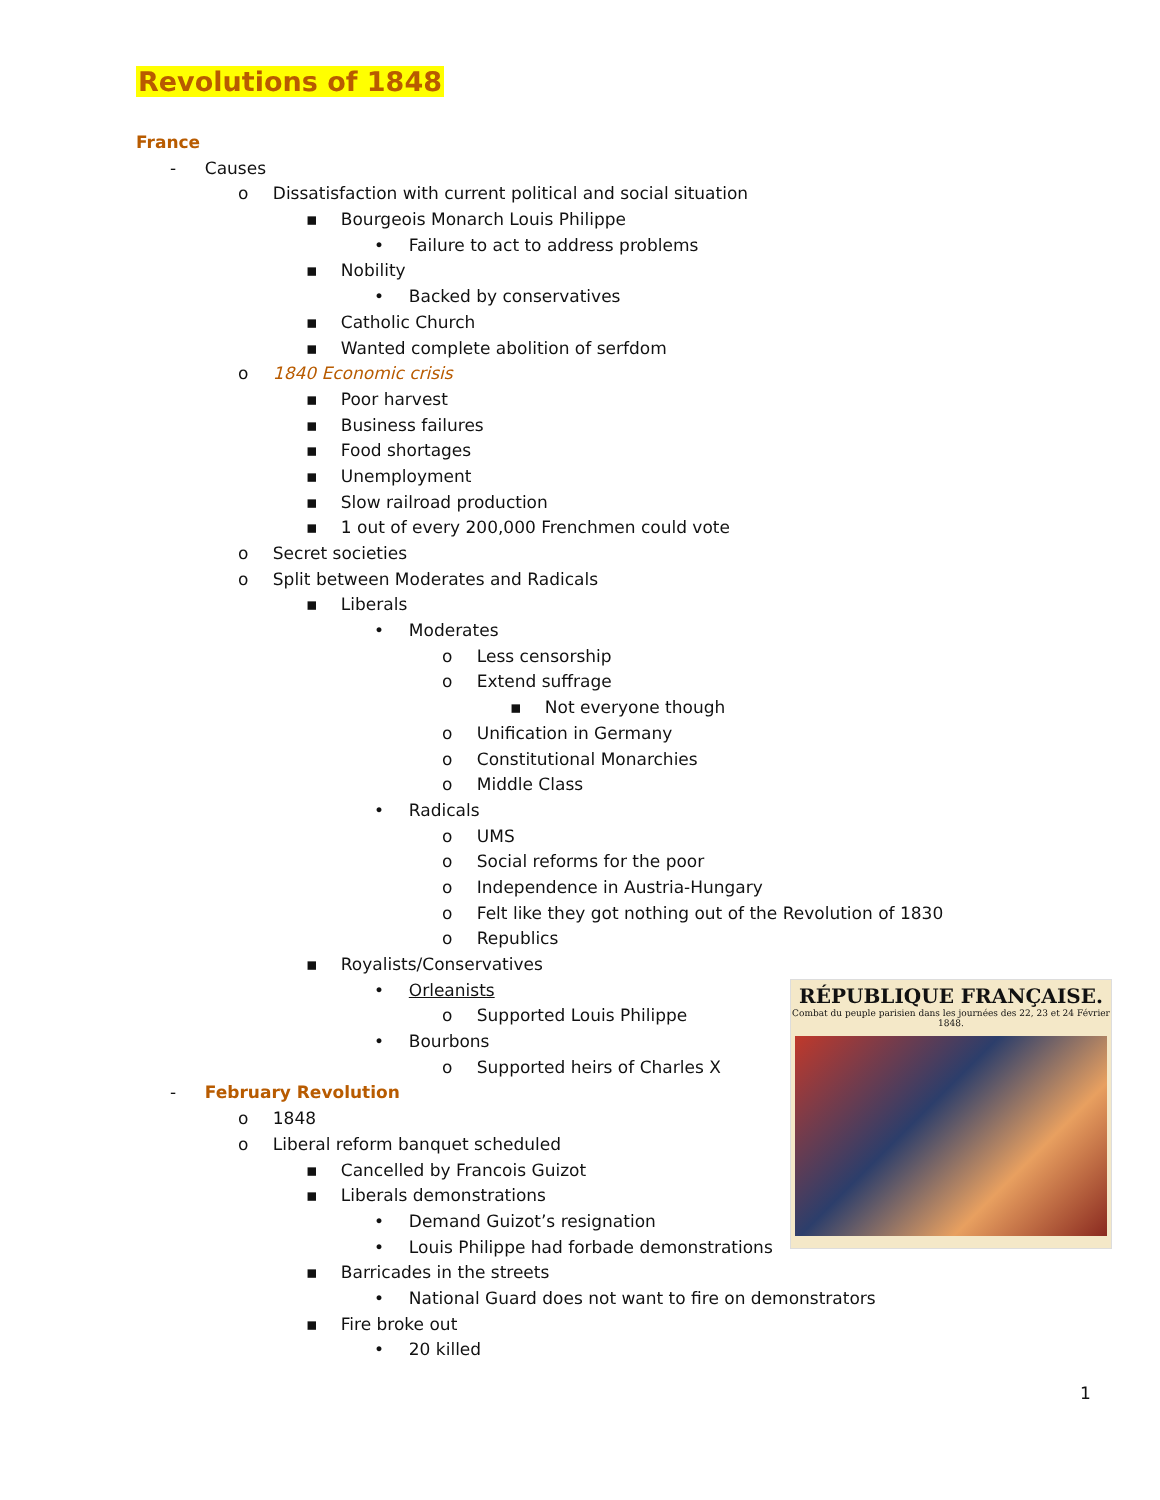Revolutions of 1848
France
- Causes
o Dissatisfaction with current political and social situation
▪ Bourgeois Monarch Louis Philippe
• Failure to act to address problems
▪ Nobility
• Backed by conservatives
▪ Catholic Church
▪ Wanted complete abolition of serfdom
o 1840 Economic crisis
▪ Poor harvest
▪ Business failures
▪ Food shortages
▪ Unemployment
▪ Slow railroad production
▪ 1 out of every 200,000 Frenchmen could vote
o Secret societies
o Split between Moderates and Radicals
▪ Liberals
• Moderates
o Less censorship
o Extend suffrage
▪ Not everyone though
o Unification in Germany
o Constitutional Monarchies
o Middle Class
• Radicals
o UMS
o Social reforms for the poor
o Independence in Austria-Hungary
o Felt like they got nothing out of the Revolution of 1830
o Republics
▪ Royalists/Conservatives
• Orleanists
o Supported Louis Philippe
• Bourbons
o Supported heirs of Charles X
- February Revolution
o 1848
o Liberal reform banquet scheduled
▪ Cancelled by Francois Guizot
▪ Liberals demonstrations
• Demand Guizot’s resignation
• Louis Philippe had forbade demonstrations
▪ Barricades in the streets
• National Guard does not want to fire on demonstrators
▪ Fire broke out
• 20 killed
RÉPUBLIQUE FRANÇAISE.
Combat du peuple parisien dans les journées des 22, 23 et 24 Février 1848.
1